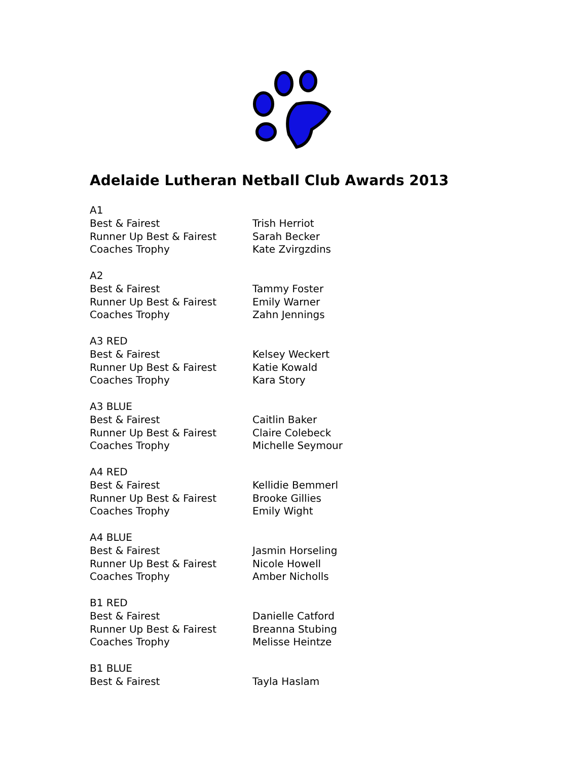Adelaide Lutheran Netball Club Awards 2013
A1
Best & Fairest Trish Herriot
Runner Up Best & Fairest Sarah Becker
Coaches Trophy Kate Zvirgzdins
A2
Best & Fairest Tammy Foster
Runner Up Best & Fairest Emily Warner
Coaches Trophy Zahn Jennings
A3 RED
Best & Fairest Kelsey Weckert
Runner Up Best & Fairest Katie Kowald
Coaches Trophy Kara Story
A3 BLUE
Best & Fairest Caitlin Baker
Runner Up Best & Fairest Claire Colebeck
Coaches Trophy Michelle Seymour
A4 RED
Best & Fairest Kellidie Bemmerl
Runner Up Best & Fairest Brooke Gillies
Coaches Trophy Emily Wight
A4 BLUE
Best & Fairest Jasmin Horseling
Runner Up Best & Fairest Nicole Howell
Coaches Trophy Amber Nicholls
B1 RED
Best & Fairest Danielle Catford
Runner Up Best & Fairest Breanna Stubing
Coaches Trophy Melisse Heintze
B1 BLUE
Best & Fairest Tayla Haslam